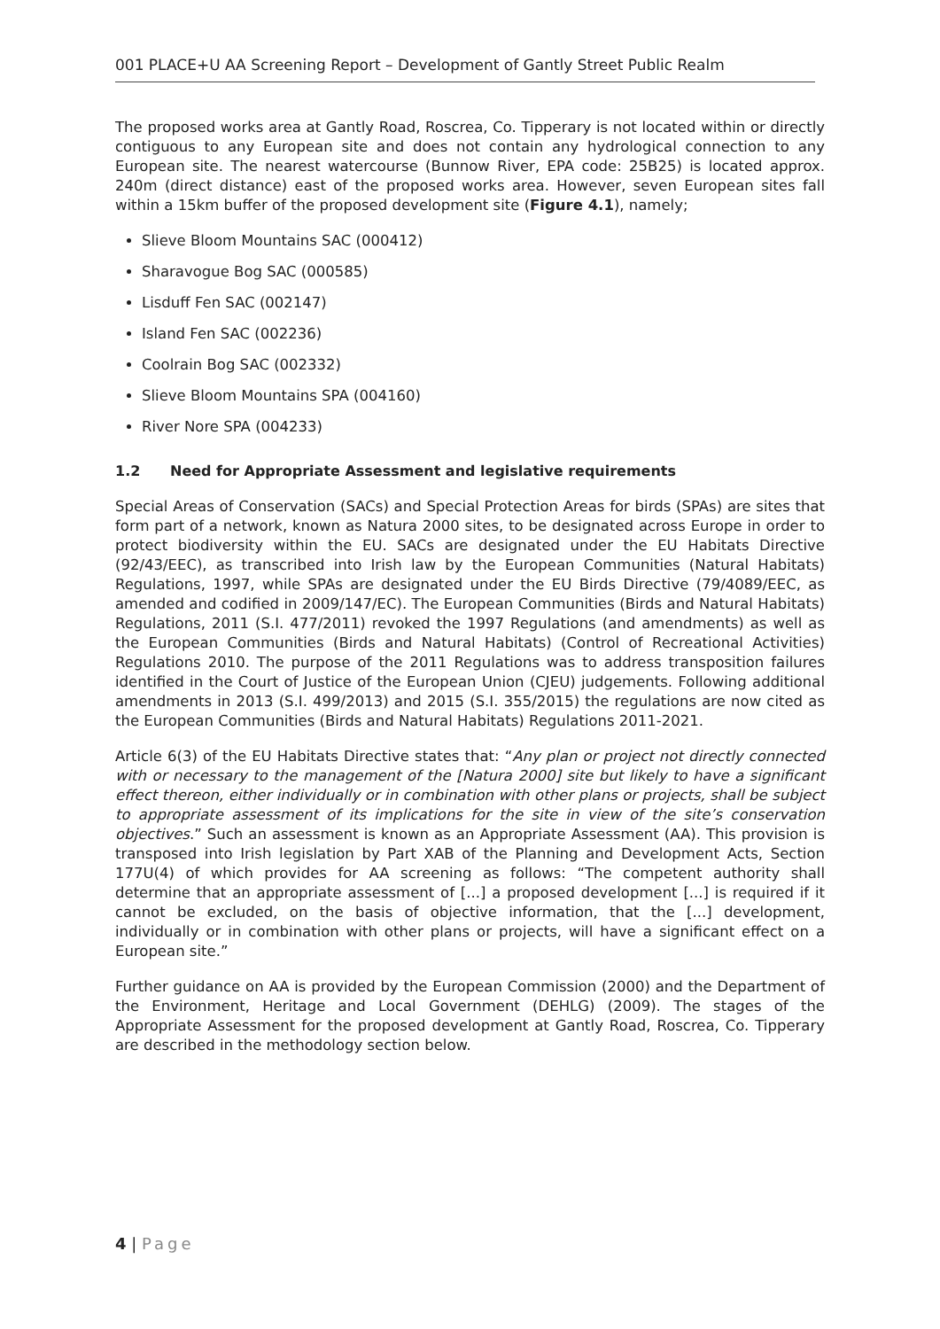001 PLACE+U AA Screening Report – Development of Gantly Street Public Realm
The proposed works area at Gantly Road, Roscrea, Co. Tipperary is not located within or directly contiguous to any European site and does not contain any hydrological connection to any European site. The nearest watercourse (Bunnow River, EPA code: 25B25) is located approx. 240m (direct distance) east of the proposed works area. However, seven European sites fall within a 15km buffer of the proposed development site (Figure 4.1), namely;
Slieve Bloom Mountains SAC (000412)
Sharavogue Bog SAC (000585)
Lisduff Fen SAC (002147)
Island Fen SAC (002236)
Coolrain Bog SAC (002332)
Slieve Bloom Mountains SPA (004160)
River Nore SPA (004233)
1.2 Need for Appropriate Assessment and legislative requirements
Special Areas of Conservation (SACs) and Special Protection Areas for birds (SPAs) are sites that form part of a network, known as Natura 2000 sites, to be designated across Europe in order to protect biodiversity within the EU. SACs are designated under the EU Habitats Directive (92/43/EEC), as transcribed into Irish law by the European Communities (Natural Habitats) Regulations, 1997, while SPAs are designated under the EU Birds Directive (79/4089/EEC, as amended and codified in 2009/147/EC). The European Communities (Birds and Natural Habitats) Regulations, 2011 (S.I. 477/2011) revoked the 1997 Regulations (and amendments) as well as the European Communities (Birds and Natural Habitats) (Control of Recreational Activities) Regulations 2010. The purpose of the 2011 Regulations was to address transposition failures identified in the Court of Justice of the European Union (CJEU) judgements. Following additional amendments in 2013 (S.I. 499/2013) and 2015 (S.I. 355/2015) the regulations are now cited as the European Communities (Birds and Natural Habitats) Regulations 2011-2021.
Article 6(3) of the EU Habitats Directive states that: “Any plan or project not directly connected with or necessary to the management of the [Natura 2000] site but likely to have a significant effect thereon, either individually or in combination with other plans or projects, shall be subject to appropriate assessment of its implications for the site in view of the site’s conservation objectives.” Such an assessment is known as an Appropriate Assessment (AA). This provision is transposed into Irish legislation by Part XAB of the Planning and Development Acts, Section 177U(4) of which provides for AA screening as follows: “The competent authority shall determine that an appropriate assessment of [...] a proposed development [...] is required if it cannot be excluded, on the basis of objective information, that the [...] development, individually or in combination with other plans or projects, will have a significant effect on a European site.”
Further guidance on AA is provided by the European Commission (2000) and the Department of the Environment, Heritage and Local Government (DEHLG) (2009). The stages of the Appropriate Assessment for the proposed development at Gantly Road, Roscrea, Co. Tipperary are described in the methodology section below.
4 | Page